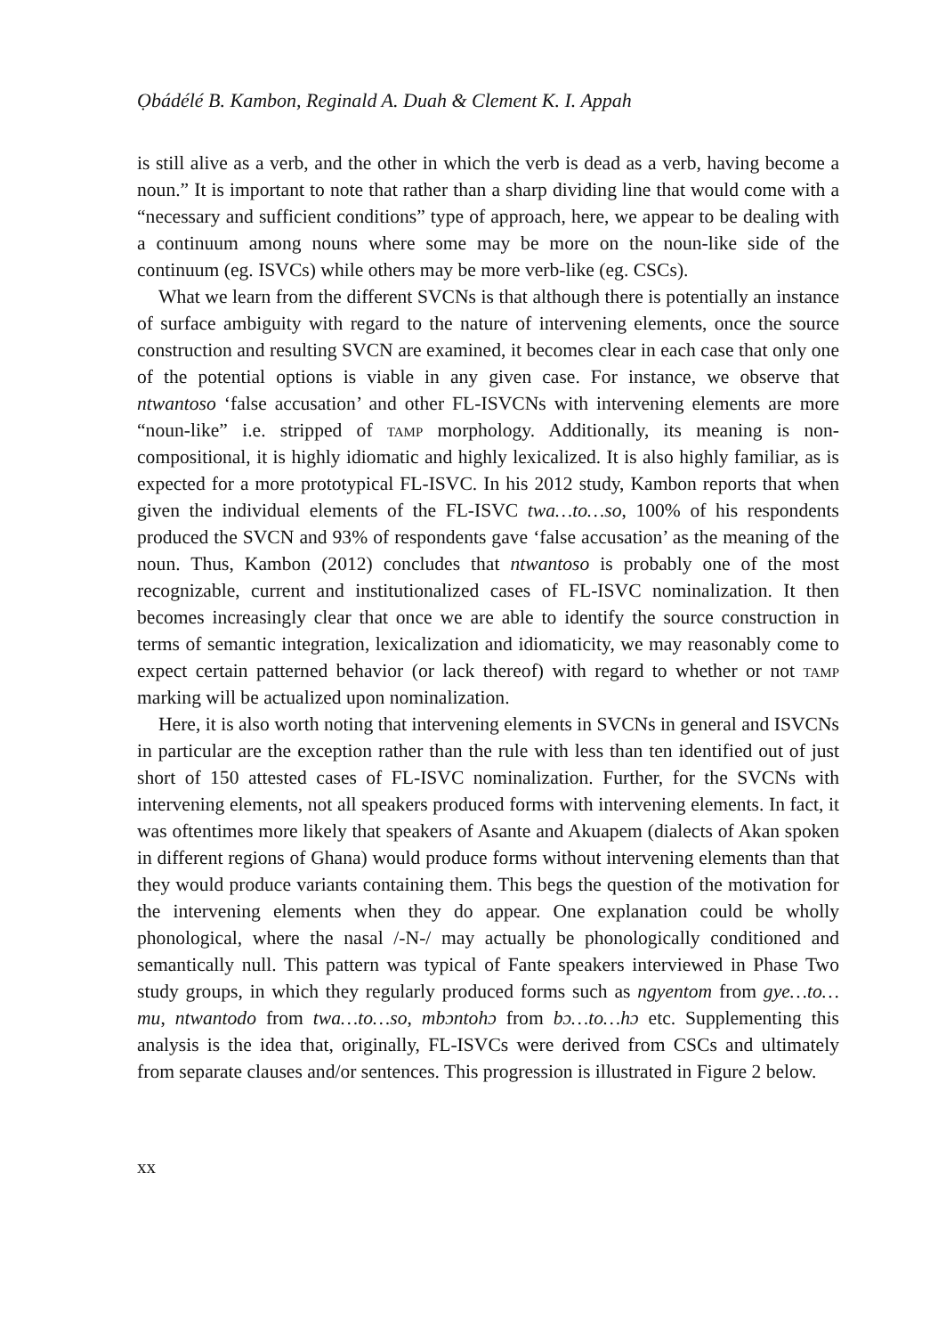Ọbádélé B. Kambon, Reginald A. Duah & Clement K. I. Appah
is still alive as a verb, and the other in which the verb is dead as a verb, having become a noun.” It is important to note that rather than a sharp dividing line that would come with a “necessary and sufficient conditions” type of approach, here, we appear to be dealing with a continuum among nouns where some may be more on the noun-like side of the continuum (eg. ISVCs) while others may be more verb-like (eg. CSCs).
What we learn from the different SVCNs is that although there is potentially an instance of surface ambiguity with regard to the nature of intervening elements, once the source construction and resulting SVCN are examined, it becomes clear in each case that only one of the potential options is viable in any given case. For instance, we observe that ntwantoso ‘false accusation’ and other FL-ISVCNs with intervening elements are more “noun-like” i.e. stripped of tamp morphology. Additionally, its meaning is non-compositional, it is highly idiomatic and highly lexicalized. It is also highly familiar, as is expected for a more prototypical FL-ISVC. In his 2012 study, Kambon reports that when given the individual elements of the FL-ISVC twa…to…so, 100% of his respondents produced the SVCN and 93% of respondents gave ‘false accusation’ as the meaning of the noun. Thus, Kambon (2012) concludes that ntwantoso is probably one of the most recognizable, current and institutionalized cases of FL-ISVC nominalization. It then becomes increasingly clear that once we are able to identify the source construction in terms of semantic integration, lexicalization and idiomaticity, we may reasonably come to expect certain patterned behavior (or lack thereof) with regard to whether or not tamp marking will be actualized upon nominalization.
Here, it is also worth noting that intervening elements in SVCNs in general and ISVCNs in particular are the exception rather than the rule with less than ten identified out of just short of 150 attested cases of FL-ISVC nominalization. Further, for the SVCNs with intervening elements, not all speakers produced forms with intervening elements. In fact, it was oftentimes more likely that speakers of Asante and Akuapem (dialects of Akan spoken in different regions of Ghana) would produce forms without intervening elements than that they would produce variants containing them. This begs the question of the motivation for the intervening elements when they do appear. One explanation could be wholly phonological, where the nasal /-N-/ may actually be phonologically conditioned and semantically null. This pattern was typical of Fante speakers interviewed in Phase Two study groups, in which they regularly produced forms such as ngyentom from gye…to…mu, ntwantodo from twa…to…so, mbɔntohɔ from bɔ…to…hɔ etc. Supplementing this analysis is the idea that, originally, FL-ISVCs were derived from CSCs and ultimately from separate clauses and/or sentences. This progression is illustrated in Figure 2 below.
xx